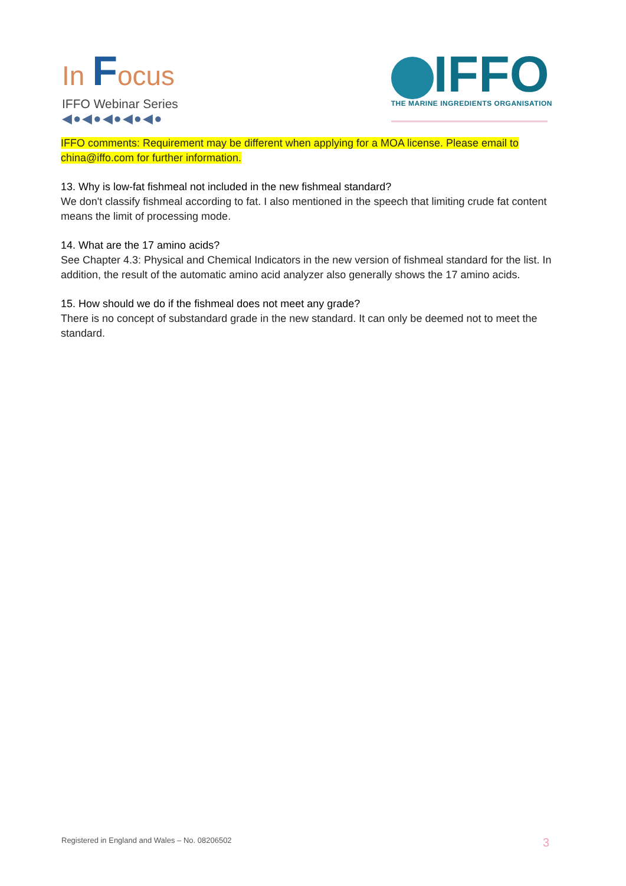In Focus
IFFO Webinar Series
◀●◀●◀●◀●◀●
IFFO
THE MARINE INGREDIENTS ORGANISATION
IFFO comments: Requirement may be different when applying for a MOA license. Please email to china@iffo.com for further information.
13. Why is low-fat fishmeal not included in the new fishmeal standard?
We don't classify fishmeal according to fat. I also mentioned in the speech that limiting crude fat content means the limit of processing mode.
14. What are the 17 amino acids?
See Chapter 4.3: Physical and Chemical Indicators in the new version of fishmeal standard for the list. In addition, the result of the automatic amino acid analyzer also generally shows the 17 amino acids.
15. How should we do if the fishmeal does not meet any grade?
There is no concept of substandard grade in the new standard. It can only be deemed not to meet the standard.
Registered in England and Wales – No. 08206502 3